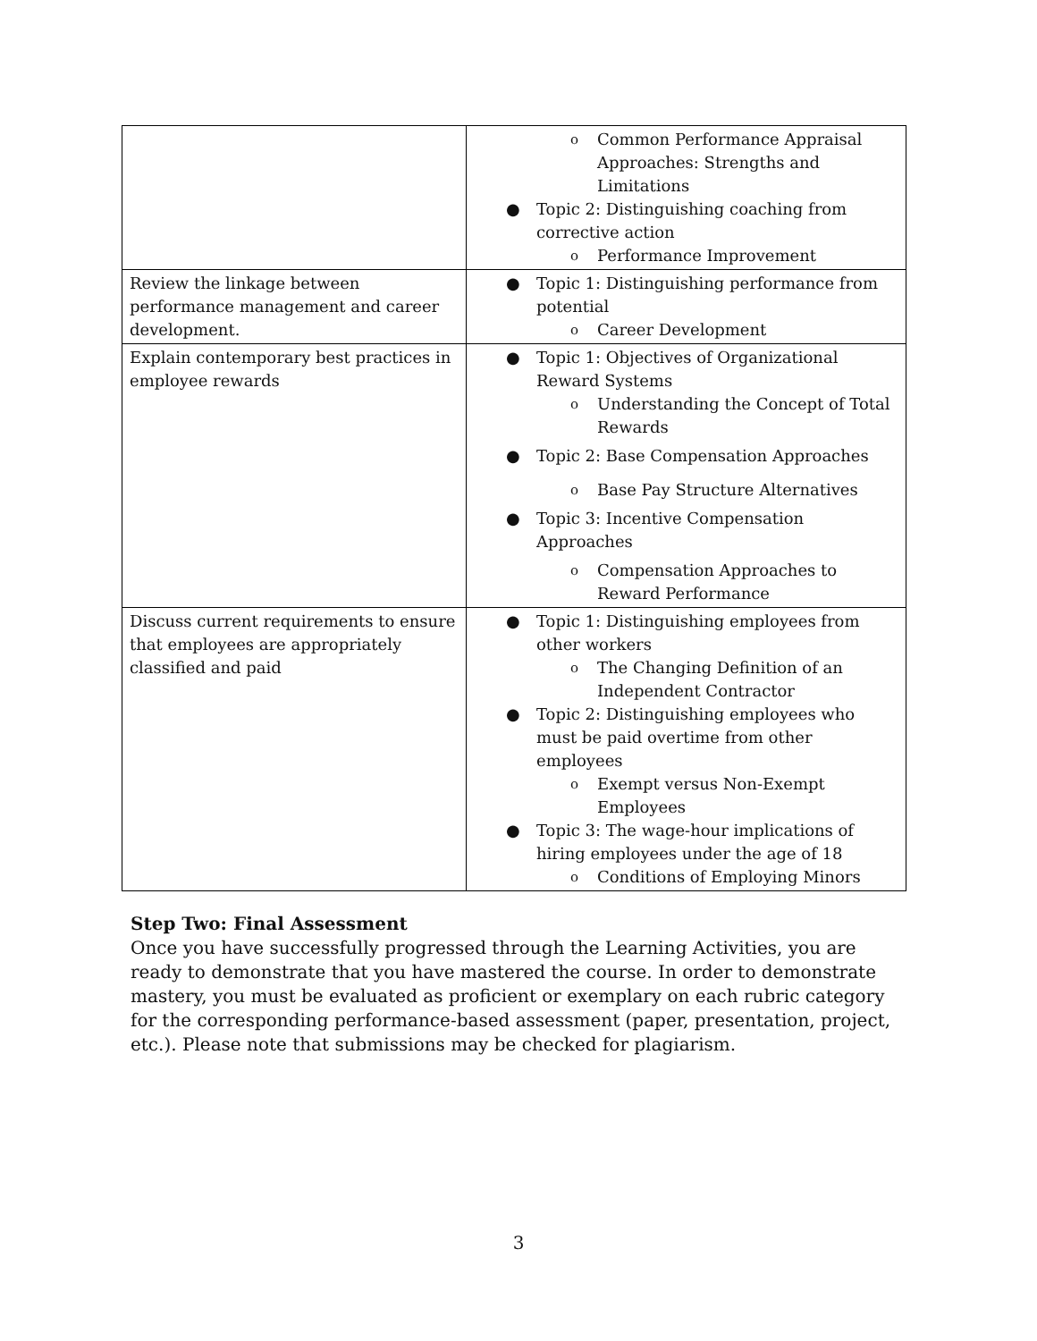| | o Common Performance Appraisal Approaches: Strengths and Limitations ● Topic 2: Distinguishing coaching from corrective action o Performance Improvement |
| Review the linkage between performance management and career development. | ● Topic 1: Distinguishing performance from potential o Career Development |
| Explain contemporary best practices in employee rewards | ● Topic 1: Objectives of Organizational Reward Systems o Understanding the Concept of Total Rewards ● Topic 2: Base Compensation Approaches o Base Pay Structure Alternatives ● Topic 3: Incentive Compensation Approaches o Compensation Approaches to Reward Performance |
| Discuss current requirements to ensure that employees are appropriately classified and paid | ● Topic 1: Distinguishing employees from other workers o The Changing Definition of an Independent Contractor ● Topic 2: Distinguishing employees who must be paid overtime from other employees o Exempt versus Non-Exempt Employees ● Topic 3: The wage-hour implications of hiring employees under the age of 18 o Conditions of Employing Minors |
Step Two: Final Assessment
Once you have successfully progressed through the Learning Activities, you are ready to demonstrate that you have mastered the course. In order to demonstrate mastery, you must be evaluated as proficient or exemplary on each rubric category for the corresponding performance-based assessment (paper, presentation, project, etc.). Please note that submissions may be checked for plagiarism.
3